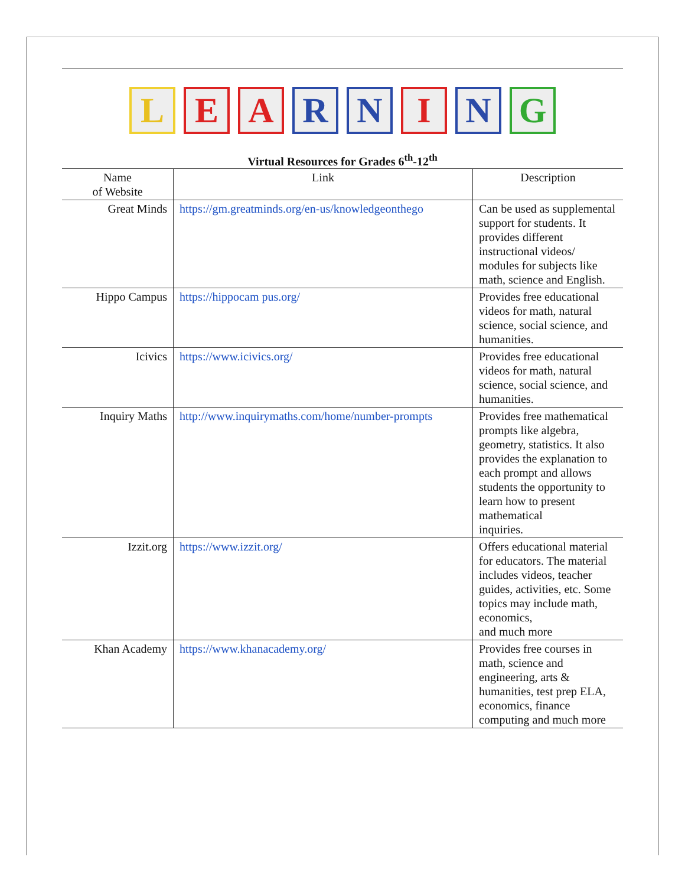L E A R N I N G
Virtual Resources for Grades 6<sup>th</sup>-12<sup>th</sup>
| Name of Website | Link | Description |
| --- | --- | --- |
| Great Minds | https://gm.greatminds.org/en-us/knowledgeonthego | Can be used as supplemental support for students. It provides different instructional videos/ modules for subjects like math, science and English. |
| Hippo Campus | https://hippocam pus.org/ | Provides free educational videos for math, natural science, social science, and humanities. |
| Icivics | https://www.icivics.org/ | Provides free educational videos for math, natural science, social science, and humanities. |
| Inquiry Maths | http://www.inquirymaths.com/home/number-prompts | Provides free mathematical prompts like algebra, geometry, statistics. It also provides the explanation to each prompt and allows students the opportunity to learn how to present mathematical inquiries. |
| Izzit.org | https://www.izzit.org/ | Offers educational material for educators. The material includes videos, teacher guides, activities, etc. Some topics may include math, economics, and much more |
| Khan Academy | https://www.khanacademy.org/ | Provides free courses in math, science and engineering, arts & humanities, test prep ELA, economics, finance computing and much more |